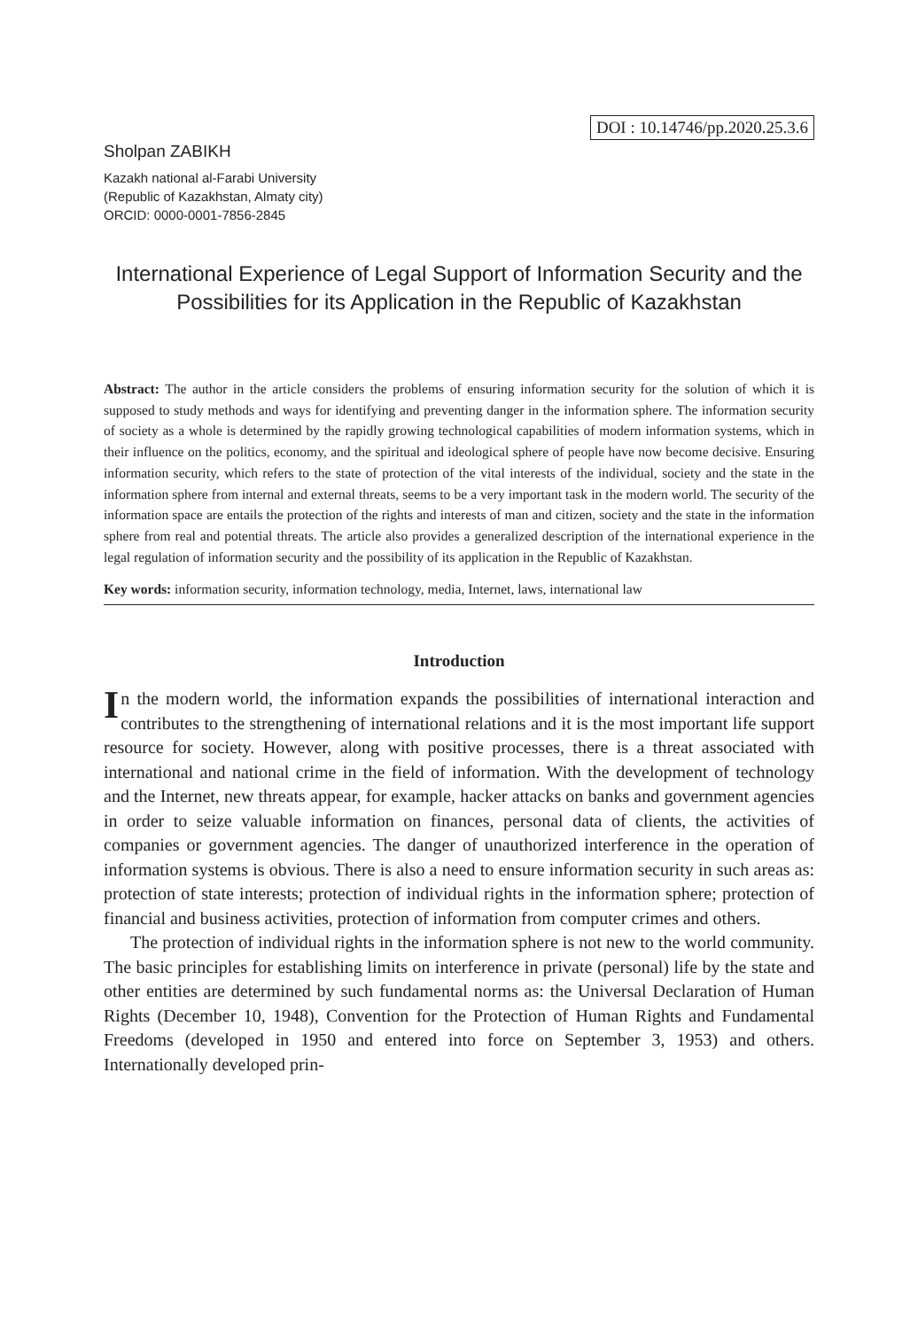DOI : 10.14746/pp.2020.25.3.6
Sholpan ZABIKH
Kazakh national al-Farabi University
(Republic of Kazakhstan, Almaty city)
ORCID: 0000-0001-7856-2845
International Experience of Legal Support of Information Security and the Possibilities for its Application in the Republic of Kazakhstan
Abstract: The author in the article considers the problems of ensuring information security for the solution of which it is supposed to study methods and ways for identifying and preventing danger in the information sphere. The information security of society as a whole is determined by the rapidly growing technological capabilities of modern information systems, which in their influence on the politics, economy, and the spiritual and ideological sphere of people have now become decisive. Ensuring information security, which refers to the state of protection of the vital interests of the individual, society and the state in the information sphere from internal and external threats, seems to be a very important task in the modern world. The security of the information space are entails the protection of the rights and interests of man and citizen, society and the state in the information sphere from real and potential threats. The article also provides a generalized description of the international experience in the legal regulation of information security and the possibility of its application in the Republic of Kazakhstan.
Key words: information security, information technology, media, Internet, laws, international law
Introduction
In the modern world, the information expands the possibilities of international interaction and contributes to the strengthening of international relations and it is the most important life support resource for society. However, along with positive processes, there is a threat associated with international and national crime in the field of information. With the development of technology and the Internet, new threats appear, for example, hacker attacks on banks and government agencies in order to seize valuable information on finances, personal data of clients, the activities of companies or government agencies. The danger of unauthorized interference in the operation of information systems is obvious. There is also a need to ensure information security in such areas as: protection of state interests; protection of individual rights in the information sphere; protection of financial and business activities, protection of information from computer crimes and others.
The protection of individual rights in the information sphere is not new to the world community. The basic principles for establishing limits on interference in private (personal) life by the state and other entities are determined by such fundamental norms as: the Universal Declaration of Human Rights (December 10, 1948), Convention for the Protection of Human Rights and Fundamental Freedoms (developed in 1950 and entered into force on September 3, 1953) and others. Internationally developed prin-